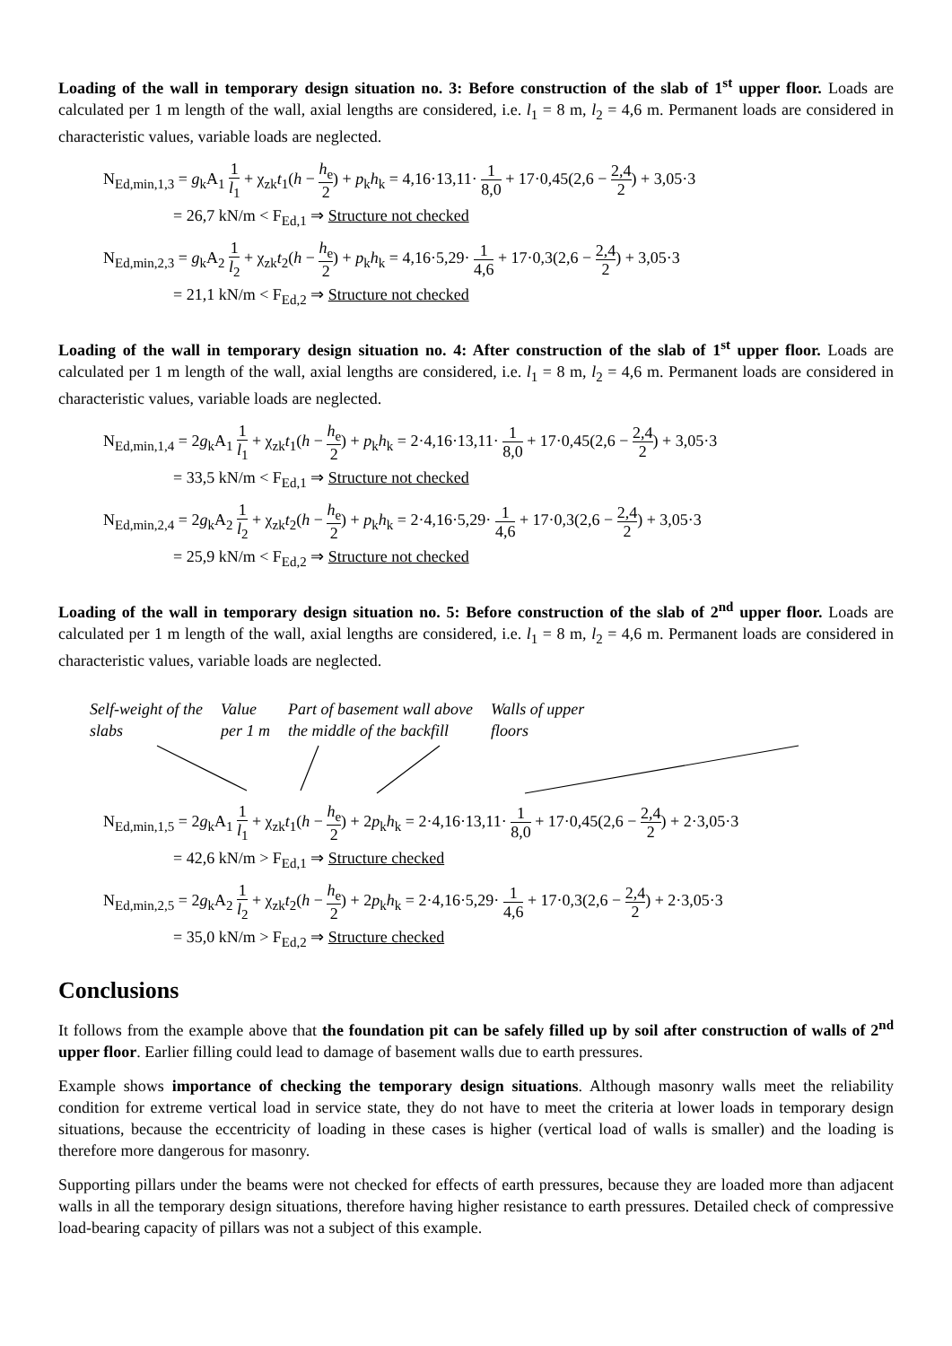Loading of the wall in temporary design situation no. 3: Before construction of the slab of 1<sup>st</sup> upper floor. Loads are calculated per 1 m length of the wall, axial lengths are considered, i.e. l<sub>1</sub> = 8 m, l<sub>2</sub> = 4,6 m. Permanent loads are considered in characteristic values, variable loads are neglected.
N<sub>Ed,min,1,3</sub> = g<sub>k</sub>A<sub>1</sub> 1 l<sub>1</sub> + χ<sub>zk</sub>t<sub>1</sub>(h − h<sub>e</sub> 2) + p<sub>k</sub>h<sub>k</sub> = 4,16·13,11· 1 8,0 + 17·0,45(2,6 − 2,4 2) + 3,05·3
= 26,7 kN/m < F<sub>Ed,1</sub> ⇒ Structure not checked
N<sub>Ed,min,2,3</sub> = g<sub>k</sub>A<sub>2</sub> 1 l<sub>2</sub> + χ<sub>zk</sub>t<sub>2</sub>(h − h<sub>e</sub> 2) + p<sub>k</sub>h<sub>k</sub> = 4,16·5,29· 1 4,6 + 17·0,3(2,6 − 2,4 2) + 3,05·3
= 21,1 kN/m < F<sub>Ed,2</sub> ⇒ Structure not checked
Loading of the wall in temporary design situation no. 4: After construction of the slab of 1<sup>st</sup> upper floor. Loads are calculated per 1 m length of the wall, axial lengths are considered, i.e. l<sub>1</sub> = 8 m, l<sub>2</sub> = 4,6 m. Permanent loads are considered in characteristic values, variable loads are neglected.
N<sub>Ed,min,1,4</sub> = 2g<sub>k</sub>A<sub>1</sub> 1 l<sub>1</sub> + χ<sub>zk</sub>t<sub>1</sub>(h − h<sub>e</sub> 2) + p<sub>k</sub>h<sub>k</sub> = 2·4,16·13,11· 1 8,0 + 17·0,45(2,6 − 2,4 2) + 3,05·3
= 33,5 kN/m < F<sub>Ed,1</sub> ⇒ Structure not checked
N<sub>Ed,min,2,4</sub> = 2g<sub>k</sub>A<sub>2</sub> 1 l<sub>2</sub> + χ<sub>zk</sub>t<sub>2</sub>(h − h<sub>e</sub> 2) + p<sub>k</sub>h<sub>k</sub> = 2·4,16·5,29· 1 4,6 + 17·0,3(2,6 − 2,4 2) + 3,05·3
= 25,9 kN/m < F<sub>Ed,2</sub> ⇒ Structure not checked
Loading of the wall in temporary design situation no. 5: Before construction of the slab of 2<sup>nd</sup> upper floor. Loads are calculated per 1 m length of the wall, axial lengths are considered, i.e. l<sub>1</sub> = 8 m, l<sub>2</sub> = 4,6 m. Permanent loads are considered in characteristic values, variable loads are neglected.
Self-weight of the
slabs
Value
per 1 m
Part of basement wall above
the middle of the backfill
Walls of upper
floors
N<sub>Ed,min,1,5</sub> = 2g<sub>k</sub>A<sub>1</sub> 1 l<sub>1</sub> + χ<sub>zk</sub>t<sub>1</sub>(h − h<sub>e</sub> 2) + 2p<sub>k</sub>h<sub>k</sub> = 2·4,16·13,11· 1 8,0 + 17·0,45(2,6 − 2,4 2) + 2·3,05·3
= 42,6 kN/m > F<sub>Ed,1</sub> ⇒ Structure checked
N<sub>Ed,min,2,5</sub> = 2g<sub>k</sub>A<sub>2</sub> 1 l<sub>2</sub> + χ<sub>zk</sub>t<sub>2</sub>(h − h<sub>e</sub> 2) + 2p<sub>k</sub>h<sub>k</sub> = 2·4,16·5,29· 1 4,6 + 17·0,3(2,6 − 2,4 2) + 2·3,05·3
= 35,0 kN/m > F<sub>Ed,2</sub> ⇒ Structure checked
Conclusions
It follows from the example above that the foundation pit can be safely filled up by soil after construction of walls of 2<sup>nd</sup> upper floor. Earlier filling could lead to damage of basement walls due to earth pressures.
Example shows importance of checking the temporary design situations. Although masonry walls meet the reliability condition for extreme vertical load in service state, they do not have to meet the criteria at lower loads in temporary design situations, because the eccentricity of loading in these cases is higher (vertical load of walls is smaller) and the loading is therefore more dangerous for masonry.
Supporting pillars under the beams were not checked for effects of earth pressures, because they are loaded more than adjacent walls in all the temporary design situations, therefore having higher resistance to earth pressures. Detailed check of compressive load-bearing capacity of pillars was not a subject of this example.